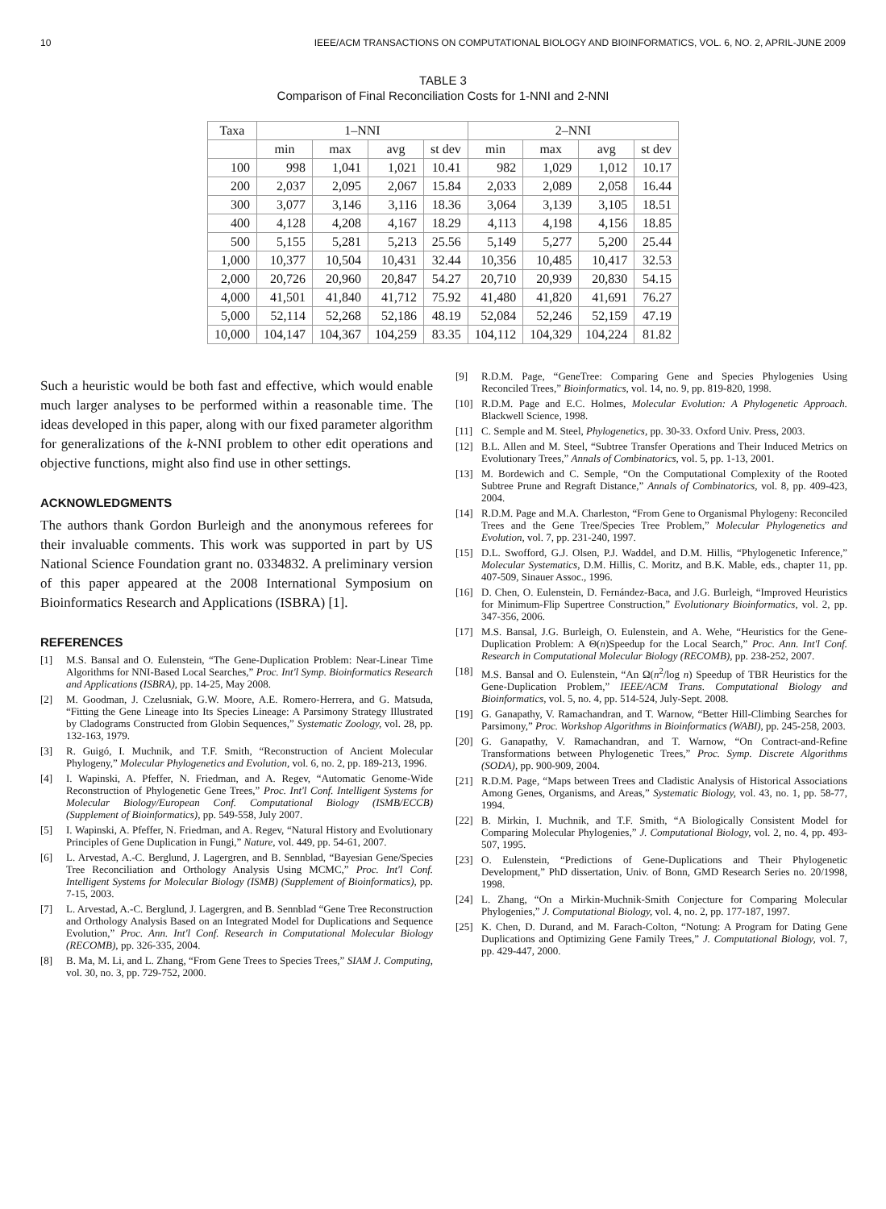10 IEEE/ACM TRANSACTIONS ON COMPUTATIONAL BIOLOGY AND BIOINFORMATICS, VOL. 6, NO. 2, APRIL-JUNE 2009
TABLE 3
Comparison of Final Reconciliation Costs for 1-NNI and 2-NNI
| Taxa | 1–NNI | | | | 2–NNI | | | |
| --- | --- | --- | --- | --- | --- | --- | --- | --- |
| | min | max | avg | st dev | min | max | avg | st dev |
| 100 | 998 | 1,041 | 1,021 | 10.41 | 982 | 1,029 | 1,012 | 10.17 |
| 200 | 2,037 | 2,095 | 2,067 | 15.84 | 2,033 | 2,089 | 2,058 | 16.44 |
| 300 | 3,077 | 3,146 | 3,116 | 18.36 | 3,064 | 3,139 | 3,105 | 18.51 |
| 400 | 4,128 | 4,208 | 4,167 | 18.29 | 4,113 | 4,198 | 4,156 | 18.85 |
| 500 | 5,155 | 5,281 | 5,213 | 25.56 | 5,149 | 5,277 | 5,200 | 25.44 |
| 1,000 | 10,377 | 10,504 | 10,431 | 32.44 | 10,356 | 10,485 | 10,417 | 32.53 |
| 2,000 | 20,726 | 20,960 | 20,847 | 54.27 | 20,710 | 20,939 | 20,830 | 54.15 |
| 4,000 | 41,501 | 41,840 | 41,712 | 75.92 | 41,480 | 41,820 | 41,691 | 76.27 |
| 5,000 | 52,114 | 52,268 | 52,186 | 48.19 | 52,084 | 52,246 | 52,159 | 47.19 |
| 10,000 | 104,147 | 104,367 | 104,259 | 83.35 | 104,112 | 104,329 | 104,224 | 81.82 |
Such a heuristic would be both fast and effective, which would enable much larger analyses to be performed within a reasonable time. The ideas developed in this paper, along with our fixed parameter algorithm for generalizations of the k-NNI problem to other edit operations and objective functions, might also find use in other settings.
ACKNOWLEDGMENTS
The authors thank Gordon Burleigh and the anonymous referees for their invaluable comments. This work was supported in part by US National Science Foundation grant no. 0334832. A preliminary version of this paper appeared at the 2008 International Symposium on Bioinformatics Research and Applications (ISBRA) [1].
REFERENCES
[1] M.S. Bansal and O. Eulenstein, “The Gene-Duplication Problem: Near-Linear Time Algorithms for NNI-Based Local Searches,” Proc. Int'l Symp. Bioinformatics Research and Applications (ISBRA), pp. 14-25, May 2008.
[2] M. Goodman, J. Czelusniak, G.W. Moore, A.E. Romero-Herrera, and G. Matsuda, “Fitting the Gene Lineage into Its Species Lineage: A Parsimony Strategy Illustrated by Cladograms Constructed from Globin Sequences,” Systematic Zoology, vol. 28, pp. 132-163, 1979.
[3] R. Guigó, I. Muchnik, and T.F. Smith, “Reconstruction of Ancient Molecular Phylogeny,” Molecular Phylogenetics and Evolution, vol. 6, no. 2, pp. 189-213, 1996.
[4] I. Wapinski, A. Pfeffer, N. Friedman, and A. Regev, “Automatic Genome-Wide Reconstruction of Phylogenetic Gene Trees,” Proc. Int'l Conf. Intelligent Systems for Molecular Biology/European Conf. Computational Biology (ISMB/ECCB) (Supplement of Bioinformatics), pp. 549-558, July 2007.
[5] I. Wapinski, A. Pfeffer, N. Friedman, and A. Regev, “Natural History and Evolutionary Principles of Gene Duplication in Fungi,” Nature, vol. 449, pp. 54-61, 2007.
[6] L. Arvestad, A.-C. Berglund, J. Lagergren, and B. Sennblad, “Bayesian Gene/Species Tree Reconciliation and Orthology Analysis Using MCMC,” Proc. Int'l Conf. Intelligent Systems for Molecular Biology (ISMB) (Supplement of Bioinformatics), pp. 7-15, 2003.
[7] L. Arvestad, A.-C. Berglund, J. Lagergren, and B. Sennblad “Gene Tree Reconstruction and Orthology Analysis Based on an Integrated Model for Duplications and Sequence Evolution,” Proc. Ann. Int'l Conf. Research in Computational Molecular Biology (RECOMB), pp. 326-335, 2004.
[8] B. Ma, M. Li, and L. Zhang, “From Gene Trees to Species Trees,” SIAM J. Computing, vol. 30, no. 3, pp. 729-752, 2000.
[9] R.D.M. Page, “GeneTree: Comparing Gene and Species Phylogenies Using Reconciled Trees,” Bioinformatics, vol. 14, no. 9, pp. 819-820, 1998.
[10] R.D.M. Page and E.C. Holmes, Molecular Evolution: A Phylogenetic Approach. Blackwell Science, 1998.
[11] C. Semple and M. Steel, Phylogenetics, pp. 30-33. Oxford Univ. Press, 2003.
[12] B.L. Allen and M. Steel, “Subtree Transfer Operations and Their Induced Metrics on Evolutionary Trees,” Annals of Combinatorics, vol. 5, pp. 1-13, 2001.
[13] M. Bordewich and C. Semple, “On the Computational Complexity of the Rooted Subtree Prune and Regraft Distance,” Annals of Combinatorics, vol. 8, pp. 409-423, 2004.
[14] R.D.M. Page and M.A. Charleston, “From Gene to Organismal Phylogeny: Reconciled Trees and the Gene Tree/Species Tree Problem,” Molecular Phylogenetics and Evolution, vol. 7, pp. 231-240, 1997.
[15] D.L. Swofford, G.J. Olsen, P.J. Waddel, and D.M. Hillis, “Phylogenetic Inference,” Molecular Systematics, D.M. Hillis, C. Moritz, and B.K. Mable, eds., chapter 11, pp. 407-509, Sinauer Assoc., 1996.
[16] D. Chen, O. Eulenstein, D. Fernández-Baca, and J.G. Burleigh, “Improved Heuristics for Minimum-Flip Supertree Construction,” Evolutionary Bioinformatics, vol. 2, pp. 347-356, 2006.
[17] M.S. Bansal, J.G. Burleigh, O. Eulenstein, and A. Wehe, “Heuristics for the Gene-Duplication Problem: A Θ(n)Speedup for the Local Search,” Proc. Ann. Int'l Conf. Research in Computational Molecular Biology (RECOMB), pp. 238-252, 2007.
[18] M.S. Bansal and O. Eulenstein, “An Ω(n<sup>2</sup>/log n) Speedup of TBR Heuristics for the Gene-Duplication Problem,” IEEE/ACM Trans. Computational Biology and Bioinformatics, vol. 5, no. 4, pp. 514-524, July-Sept. 2008.
[19] G. Ganapathy, V. Ramachandran, and T. Warnow, “Better Hill-Climbing Searches for Parsimony,” Proc. Workshop Algorithms in Bioinformatics (WABI), pp. 245-258, 2003.
[20] G. Ganapathy, V. Ramachandran, and T. Warnow, “On Contract-and-Refine Transformations between Phylogenetic Trees,” Proc. Symp. Discrete Algorithms (SODA), pp. 900-909, 2004.
[21] R.D.M. Page, “Maps between Trees and Cladistic Analysis of Historical Associations Among Genes, Organisms, and Areas,” Systematic Biology, vol. 43, no. 1, pp. 58-77, 1994.
[22] B. Mirkin, I. Muchnik, and T.F. Smith, “A Biologically Consistent Model for Comparing Molecular Phylogenies,” J. Computational Biology, vol. 2, no. 4, pp. 493-507, 1995.
[23] O. Eulenstein, “Predictions of Gene-Duplications and Their Phylogenetic Development,” PhD dissertation, Univ. of Bonn, GMD Research Series no. 20/1998, 1998.
[24] L. Zhang, “On a Mirkin-Muchnik-Smith Conjecture for Comparing Molecular Phylogenies,” J. Computational Biology, vol. 4, no. 2, pp. 177-187, 1997.
[25] K. Chen, D. Durand, and M. Farach-Colton, “Notung: A Program for Dating Gene Duplications and Optimizing Gene Family Trees,” J. Computational Biology, vol. 7, pp. 429-447, 2000.